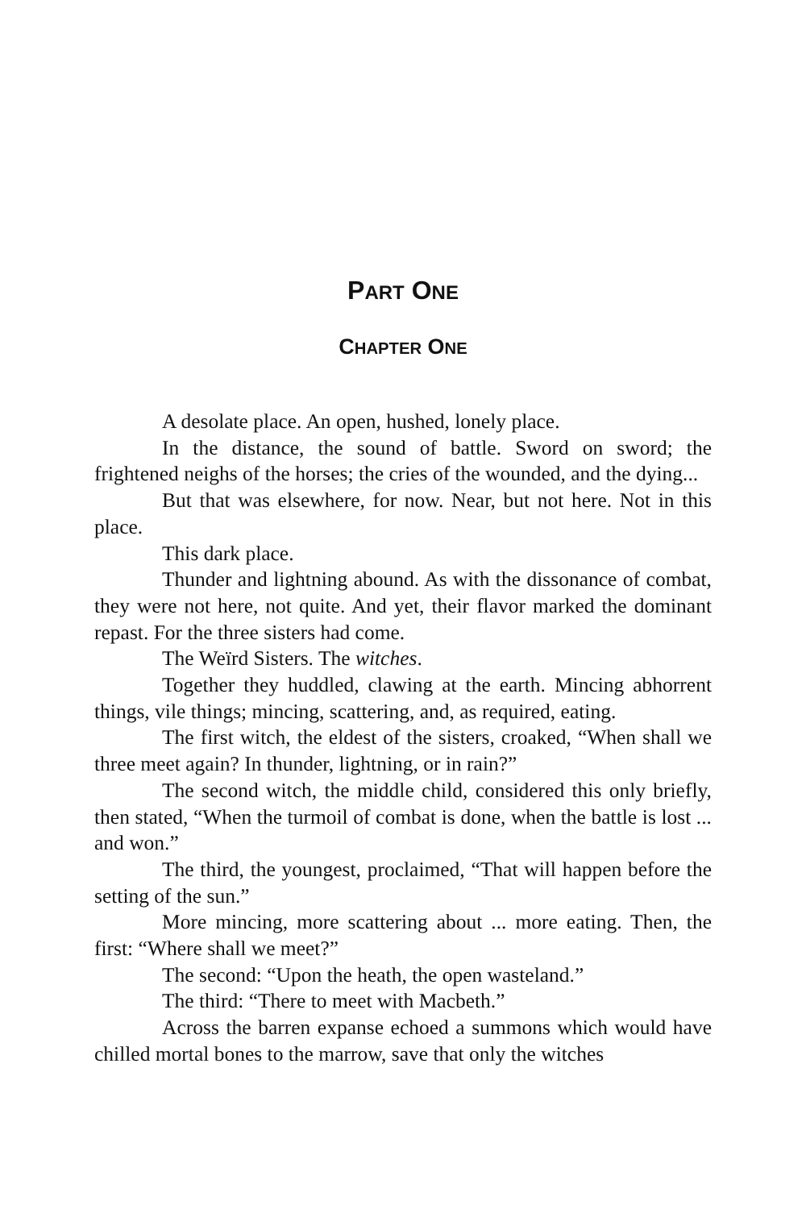PART ONE
CHAPTER ONE
A desolate place. An open, hushed, lonely place.
In the distance, the sound of battle. Sword on sword; the frightened neighs of the horses; the cries of the wounded, and the dying...
But that was elsewhere, for now. Near, but not here. Not in this place.
This dark place.
Thunder and lightning abound. As with the dissonance of combat, they were not here, not quite. And yet, their flavor marked the dominant repast. For the three sisters had come.
The Weïrd Sisters. The witches.
Together they huddled, clawing at the earth. Mincing abhorrent things, vile things; mincing, scattering, and, as required, eating.
The first witch, the eldest of the sisters, croaked, “When shall we three meet again? In thunder, lightning, or in rain?”
The second witch, the middle child, considered this only briefly, then stated, “When the turmoil of combat is done, when the battle is lost ... and won.”
The third, the youngest, proclaimed, “That will happen before the setting of the sun.”
More mincing, more scattering about ... more eating. Then, the first: “Where shall we meet?”
The second: “Upon the heath, the open wasteland.”
The third: “There to meet with Macbeth.”
Across the barren expanse echoed a summons which would have chilled mortal bones to the marrow, save that only the witches